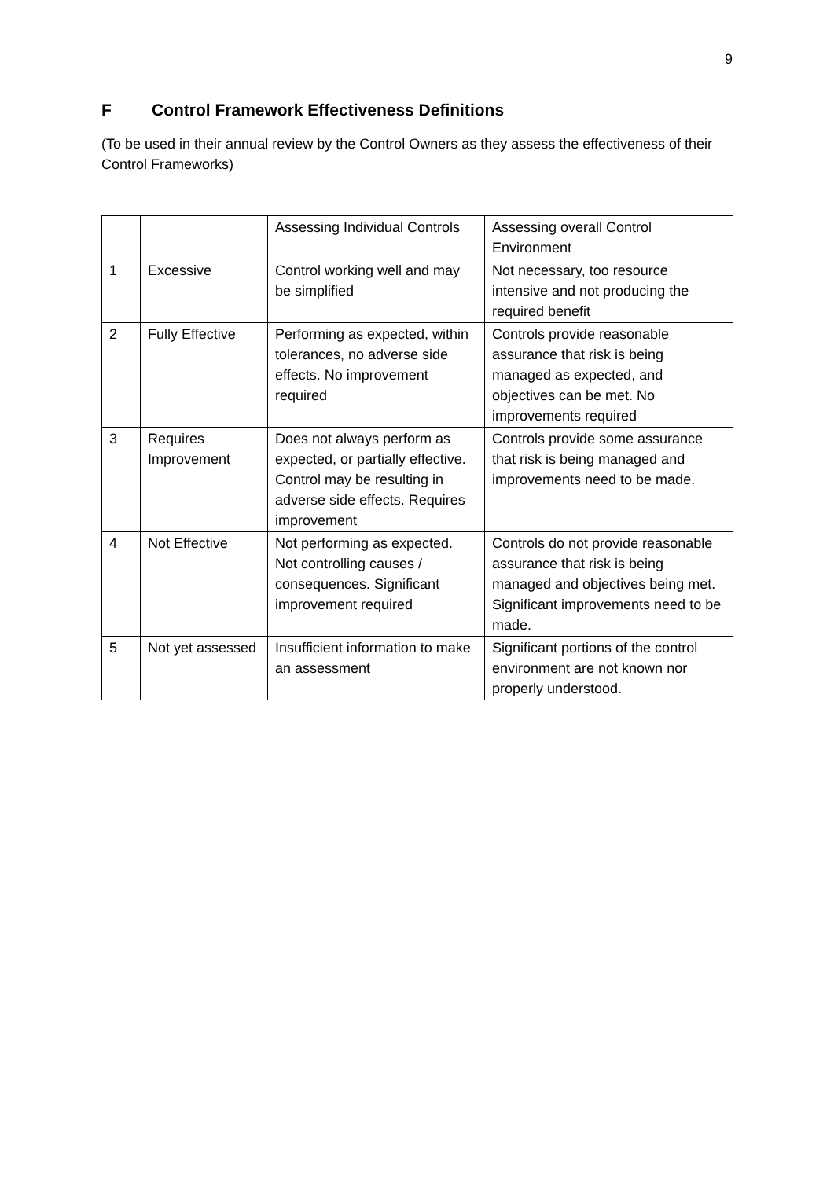9
F Control Framework Effectiveness Definitions
(To be used in their annual review by the Control Owners as they assess the effectiveness of their Control Frameworks)
| | | Assessing Individual Controls | Assessing overall Control Environment |
| 1 | Excessive | Control working well and may be simplified | Not necessary, too resource intensive and not producing the required benefit |
| 2 | Fully Effective | Performing as expected, within tolerances, no adverse side effects. No improvement required | Controls provide reasonable assurance that risk is being managed as expected, and objectives can be met. No improvements required |
| 3 | Requires Improvement | Does not always perform as expected, or partially effective. Control may be resulting in adverse side effects. Requires improvement | Controls provide some assurance that risk is being managed and improvements need to be made. |
| 4 | Not Effective | Not performing as expected. Not controlling causes / consequences. Significant improvement required | Controls do not provide reasonable assurance that risk is being managed and objectives being met. Significant improvements need to be made. |
| 5 | Not yet assessed | Insufficient information to make an assessment | Significant portions of the control environment are not known nor properly understood. |